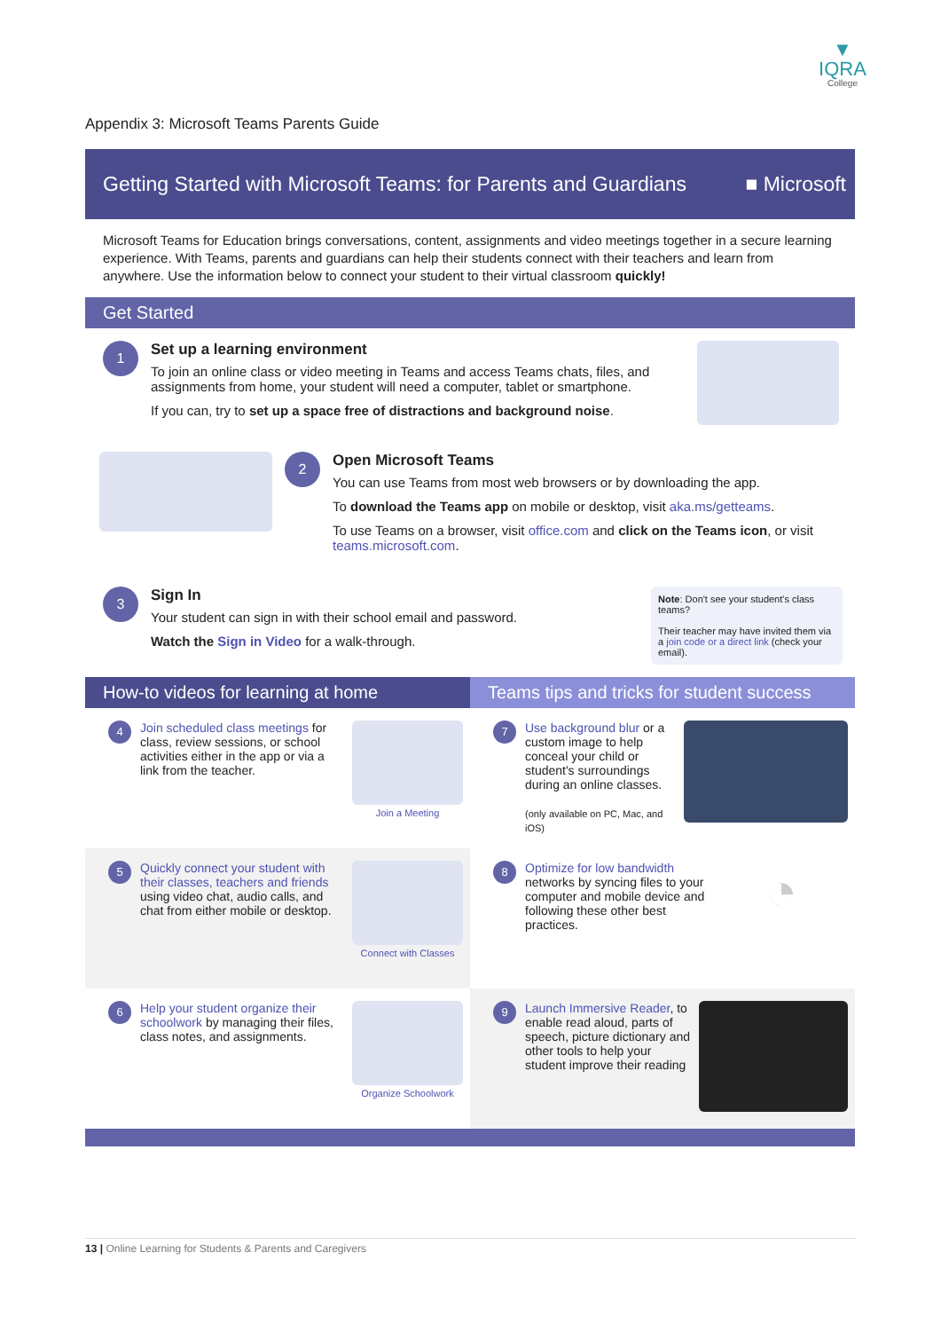▼
IQRA
College
Appendix 3: Microsoft Teams Parents Guide
Getting Started with Microsoft Teams: for Parents and Guardians ■ Microsoft
Microsoft Teams for Education brings conversations, content, assignments and video meetings together in a secure learning experience. With Teams, parents and guardians can help their students connect with their teachers and learn from anywhere. Use the information below to connect your student to their virtual classroom quickly!
Get Started
1
Set up a learning environment
To join an online class or video meeting in Teams and access Teams chats, files, and assignments from home, your student will need a computer, tablet or smartphone.
If you can, try to set up a space free of distractions and background noise.
2
Open Microsoft Teams
You can use Teams from most web browsers or by downloading the app.
To download the Teams app on mobile or desktop, visit aka.ms/getteams.
To use Teams on a browser, visit office.com and click on the Teams icon, or visit teams.microsoft.com.
3
Sign In
Your student can sign in with their school email and password.
Watch the Sign in Video for a walk-through.
Note: Don't see your student's class teams?
Their teacher may have invited them via a join code or a direct link (check your email).
How-to videos for learning at home
Teams tips and tricks for student success
4
Join scheduled class meetings for class, review sessions, or school activities either in the app or via a link from the teacher.
Join a Meeting
7
Use background blur or a custom image to help conceal your child or student's surroundings during an online classes.
(only available on PC, Mac, and iOS)
5
Quickly connect your student with their classes, teachers and friends using video chat, audio calls, and chat from either mobile or desktop.
Connect with Classes
8
Optimize for low bandwidth networks by syncing files to your computer and mobile device and following these other best practices.
◔
6
Help your student organize their schoolwork by managing their files, class notes, and assignments.
Organize Schoolwork
9
Launch Immersive Reader, to enable read aloud, parts of speech, picture dictionary and other tools to help your student improve their reading
13 | Online Learning for Students & Parents and Caregivers